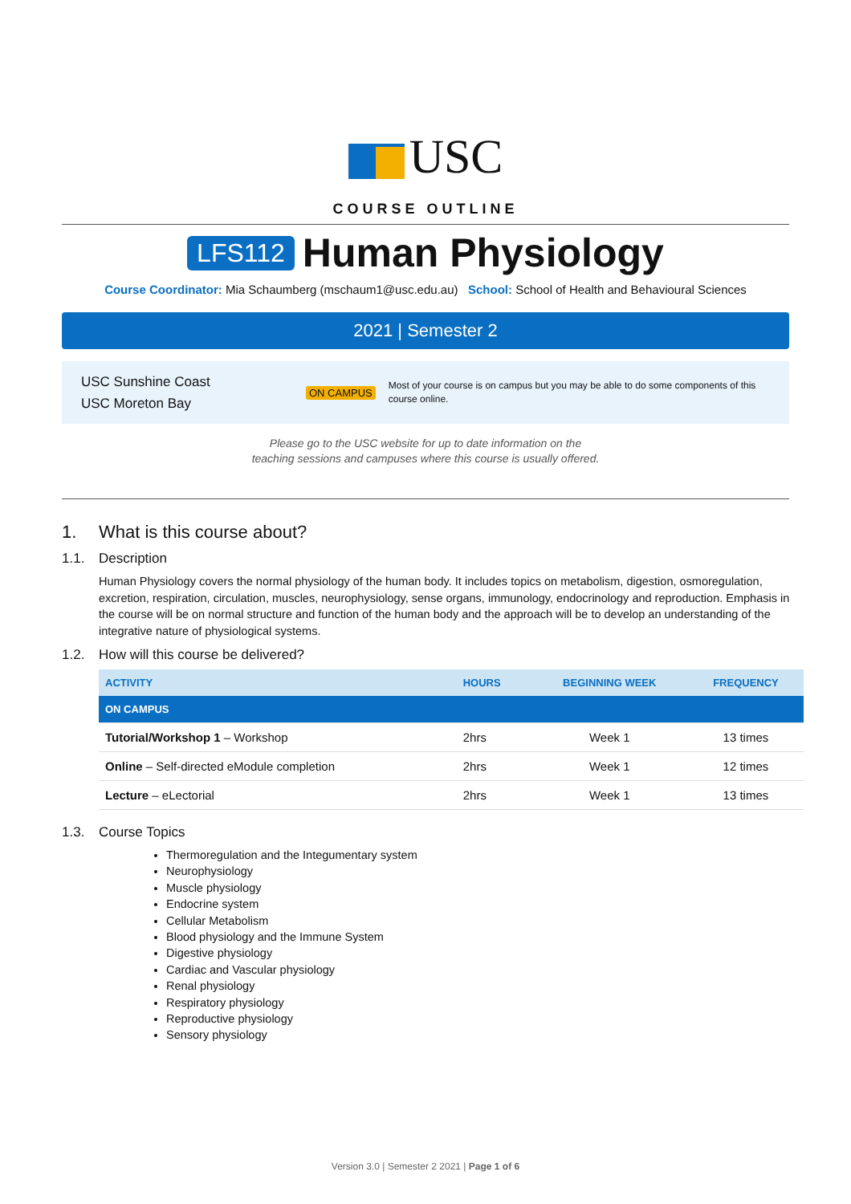USC
COURSE OUTLINE
LFS112
Human Physiology
Course Coordinator: Mia Schaumberg (mschaum1@usc.edu.au) School: School of Health and Behavioural Sciences
2021 | Semester 2
USC Sunshine Coast
USC Moreton Bay
ON CAMPUS
Most of your course is on campus but you may be able to do some components of this course online.
Please go to the USC website for up to date information on the
teaching sessions and campuses where this course is usually offered.
1. What is this course about?
1.1. Description
Human Physiology covers the normal physiology of the human body. It includes topics on metabolism, digestion, osmoregulation, excretion, respiration, circulation, muscles, neurophysiology, sense organs, immunology, endocrinology and reproduction. Emphasis in the course will be on normal structure and function of the human body and the approach will be to develop an understanding of the integrative nature of physiological systems.
1.2. How will this course be delivered?
| ACTIVITY | HOURS | BEGINNING WEEK | FREQUENCY |
| --- | --- | --- | --- |
| ON CAMPUS | | | |
| Tutorial/Workshop 1 – Workshop | 2hrs | Week 1 | 13 times |
| Online – Self-directed eModule completion | 2hrs | Week 1 | 12 times |
| Lecture – eLectorial | 2hrs | Week 1 | 13 times |
1.3. Course Topics
Thermoregulation and the Integumentary system
Neurophysiology
Muscle physiology
Endocrine system
Cellular Metabolism
Blood physiology and the Immune System
Digestive physiology
Cardiac and Vascular physiology
Renal physiology
Respiratory physiology
Reproductive physiology
Sensory physiology
Version 3.0 | Semester 2 2021 | Page 1 of 6